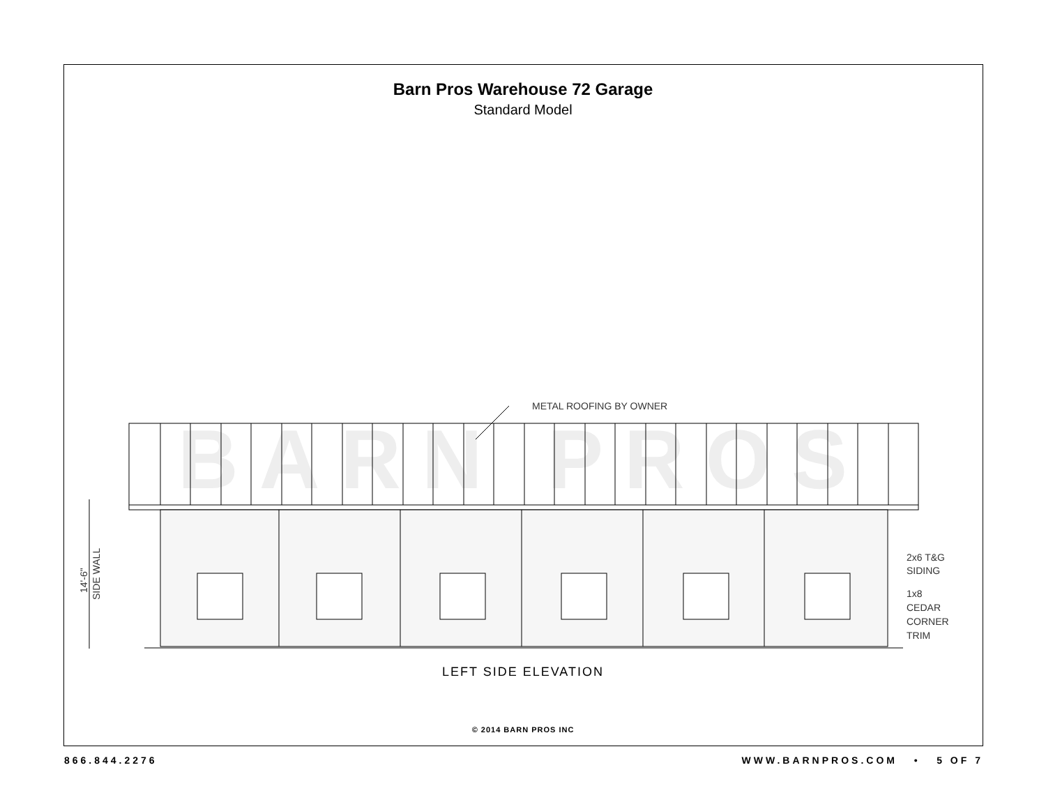Barn Pros Warehouse 72 Garage
Standard Model
BARN PROS
METAL ROOFING BY OWNER
2x6 T&G
SIDING
1x8
CEDAR
CORNER
TRIM
14'-6"
SIDE WALL
LEFT SIDE ELEVATION
© 2014 BARN PROS INC
866.844.2276 WWW.BARNPROS.COM • 5 OF 7